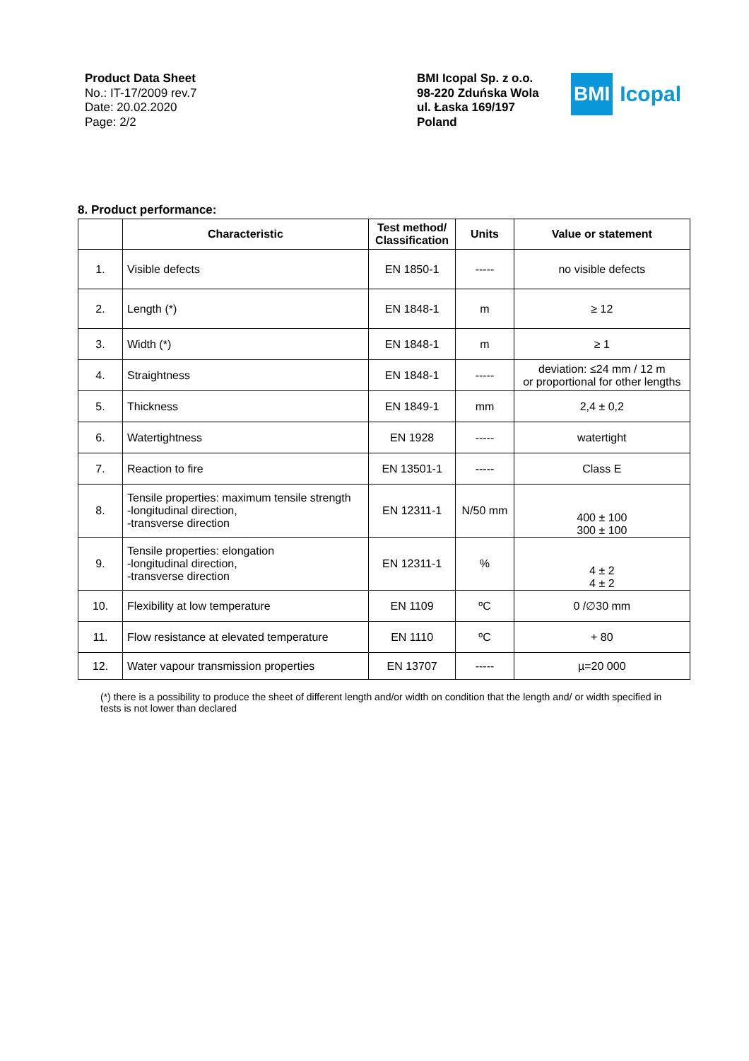Product Data Sheet
No.: IT-17/2009 rev.7
Date: 20.02.2020
Page: 2/2
BMI Icopal Sp. z o.o.
98-220 Zduńska Wola
ul. Łaska 169/197
Poland
BMI Icopal
8. Product performance:
| | Characteristic | Test method/ Classification | Units | Value or statement |
| --- | --- | --- | --- | --- |
| 1. | Visible defects | EN 1850-1 | ----- | no visible defects |
| 2. | Length (*) | EN 1848-1 | m | ≥ 12 |
| 3. | Width (*) | EN 1848-1 | m | ≥ 1 |
| 4. | Straightness | EN 1848-1 | ----- | deviation: ≤24 mm / 12 m or proportional for other lengths |
| 5. | Thickness | EN 1849-1 | mm | 2,4 ± 0,2 |
| 6. | Watertightness | EN 1928 | ----- | watertight |
| 7. | Reaction to fire | EN 13501-1 | ----- | Class E |
| 8. | Tensile properties: maximum tensile strength -longitudinal direction, -transverse direction | EN 12311-1 | N/50 mm | 400 ± 100 300 ± 100 |
| 9. | Tensile properties: elongation -longitudinal direction, -transverse direction | EN 12311-1 | % | 4 ± 2 4 ± 2 |
| 10. | Flexibility at low temperature | EN 1109 | ºC | 0 /∅30 mm |
| 11. | Flow resistance at elevated temperature | EN 1110 | ºC | + 80 |
| 12. | Water vapour transmission properties | EN 13707 | ----- | µ=20 000 |
(*) there is a possibility to produce the sheet of different length and/or width on condition that the length and/ or width specified in tests is not lower than declared